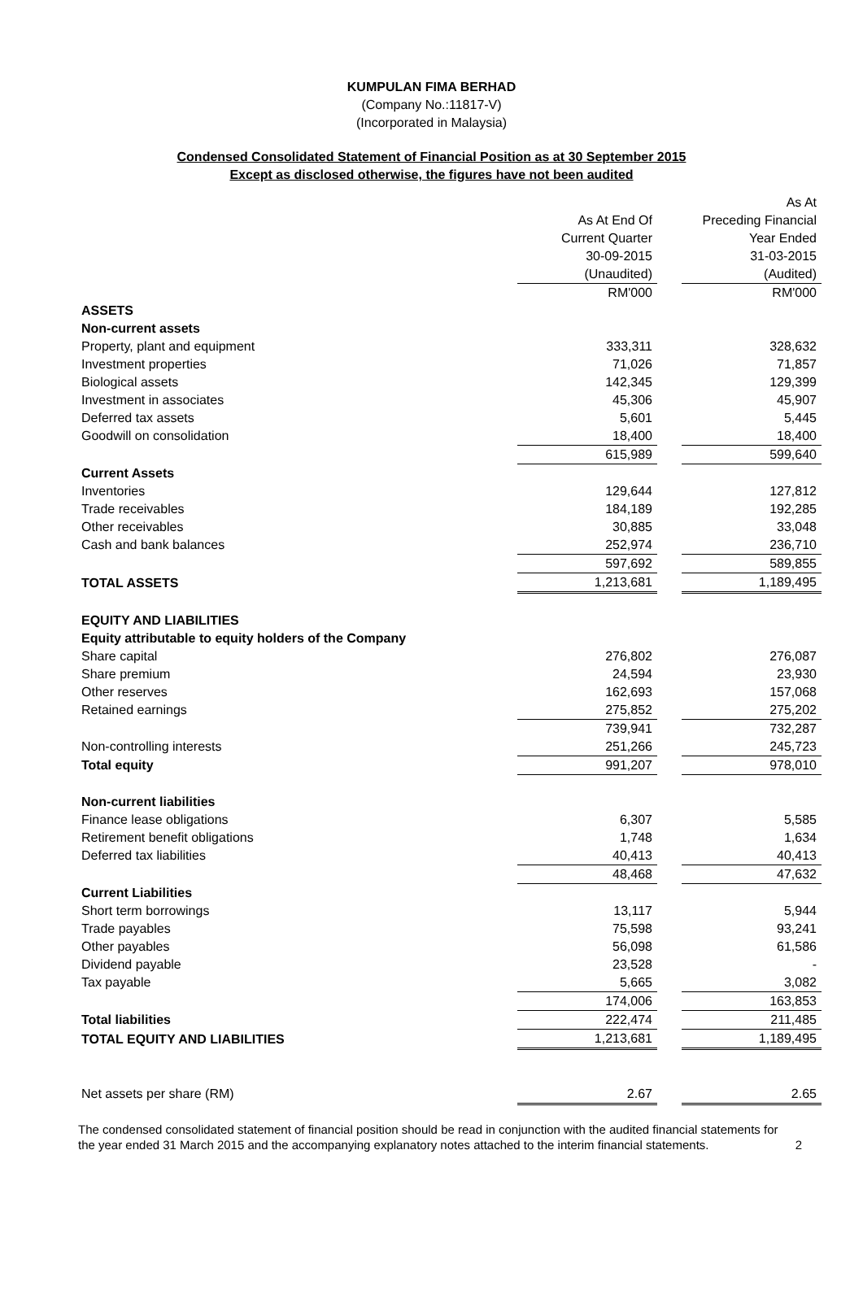KUMPULAN FIMA BERHAD
(Company No.:11817-V)
(Incorporated in Malaysia)
Condensed Consolidated Statement of Financial Position as at 30 September 2015
Except as disclosed otherwise, the figures have not been audited
| | | | As At |
| --- | --- | --- | --- |
| | As At End Of | | Preceding Financial |
| | Current Quarter | | Year Ended |
| | 30-09-2015 | | 31-03-2015 |
| | (Unaudited) | | (Audited) |
| | RM'000 | | RM'000 |
| ASSETS | | | |
| Non-current assets | | | |
| Property, plant and equipment | 333,311 | | 328,632 |
| Investment properties | 71,026 | | 71,857 |
| Biological assets | 142,345 | | 129,399 |
| Investment in associates | 45,306 | | 45,907 |
| Deferred tax assets | 5,601 | | 5,445 |
| Goodwill on consolidation | 18,400 | | 18,400 |
| | 615,989 | | 599,640 |
| Current Assets | | | |
| Inventories | 129,644 | | 127,812 |
| Trade receivables | 184,189 | | 192,285 |
| Other receivables | 30,885 | | 33,048 |
| Cash and bank balances | 252,974 | | 236,710 |
| | 597,692 | | 589,855 |
| TOTAL ASSETS | 1,213,681 | | 1,189,495 |
| EQUITY AND LIABILITIES | | | |
| Equity attributable to equity holders of the Company | | | |
| Share capital | 276,802 | | 276,087 |
| Share premium | 24,594 | | 23,930 |
| Other reserves | 162,693 | | 157,068 |
| Retained earnings | 275,852 | | 275,202 |
| | 739,941 | | 732,287 |
| Non-controlling interests | 251,266 | | 245,723 |
| Total equity | 991,207 | | 978,010 |
| Non-current liabilities | | | |
| Finance lease obligations | 6,307 | | 5,585 |
| Retirement benefit obligations | 1,748 | | 1,634 |
| Deferred tax liabilities | 40,413 | | 40,413 |
| | 48,468 | | 47,632 |
| Current Liabilities | | | |
| Short term borrowings | 13,117 | | 5,944 |
| Trade payables | 75,598 | | 93,241 |
| Other payables | 56,098 | | 61,586 |
| Dividend payable | 23,528 | | - |
| Tax payable | 5,665 | | 3,082 |
| | 174,006 | | 163,853 |
| Total liabilities | 222,474 | | 211,485 |
| TOTAL EQUITY AND LIABILITIES | 1,213,681 | | 1,189,495 |
| Net assets per share (RM) | 2.67 | | 2.65 |
The condensed consolidated statement of financial position should be read in conjunction with the audited financial statements for the year ended 31 March 2015 and the accompanying explanatory notes attached to the interim financial statements.
2